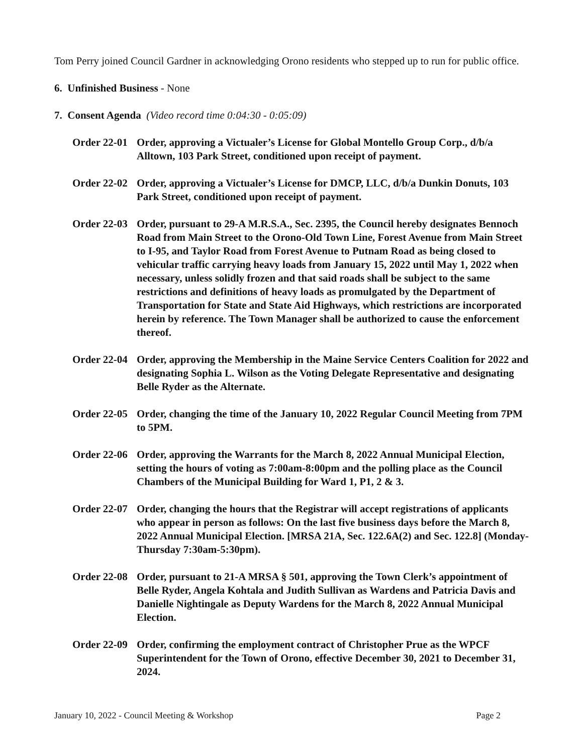Tom Perry joined Council Gardner in acknowledging Orono residents who stepped up to run for public office.
6. Unfinished Business - None
7. Consent Agenda (Video record time 0:04:30 - 0:05:09)
Order 22-01
Order, approving a Victualer’s License for Global Montello Group Corp., d/b/a Alltown, 103 Park Street, conditioned upon receipt of payment.
Order 22-02
Order, approving a Victualer’s License for DMCP, LLC, d/b/a Dunkin Donuts, 103 Park Street, conditioned upon receipt of payment.
Order 22-03
Order, pursuant to 29-A M.R.S.A., Sec. 2395, the Council hereby designates Bennoch Road from Main Street to the Orono-Old Town Line, Forest Avenue from Main Street to I-95, and Taylor Road from Forest Avenue to Putnam Road as being closed to vehicular traffic carrying heavy loads from January 15, 2022 until May 1, 2022 when necessary, unless solidly frozen and that said roads shall be subject to the same restrictions and definitions of heavy loads as promulgated by the Department of Transportation for State and State Aid Highways, which restrictions are incorporated herein by reference. The Town Manager shall be authorized to cause the enforcement thereof.
Order 22-04
Order, approving the Membership in the Maine Service Centers Coalition for 2022 and designating Sophia L. Wilson as the Voting Delegate Representative and designating Belle Ryder as the Alternate.
Order 22-05
Order, changing the time of the January 10, 2022 Regular Council Meeting from 7PM to 5PM.
Order 22-06
Order, approving the Warrants for the March 8, 2022 Annual Municipal Election, setting the hours of voting as 7:00am-8:00pm and the polling place as the Council Chambers of the Municipal Building for Ward 1, P1, 2 & 3.
Order 22-07
Order, changing the hours that the Registrar will accept registrations of applicants who appear in person as follows: On the last five business days before the March 8, 2022 Annual Municipal Election. [MRSA 21A, Sec. 122.6A(2) and Sec. 122.8] (Monday-Thursday 7:30am-5:30pm).
Order 22-08
Order, pursuant to 21-A MRSA § 501, approving the Town Clerk’s appointment of Belle Ryder, Angela Kohtala and Judith Sullivan as Wardens and Patricia Davis and Danielle Nightingale as Deputy Wardens for the March 8, 2022 Annual Municipal Election.
Order 22-09
Order, confirming the employment contract of Christopher Prue as the WPCF Superintendent for the Town of Orono, effective December 30, 2021 to December 31, 2024.
January 10, 2022 - Council Meeting & Workshop Page 2